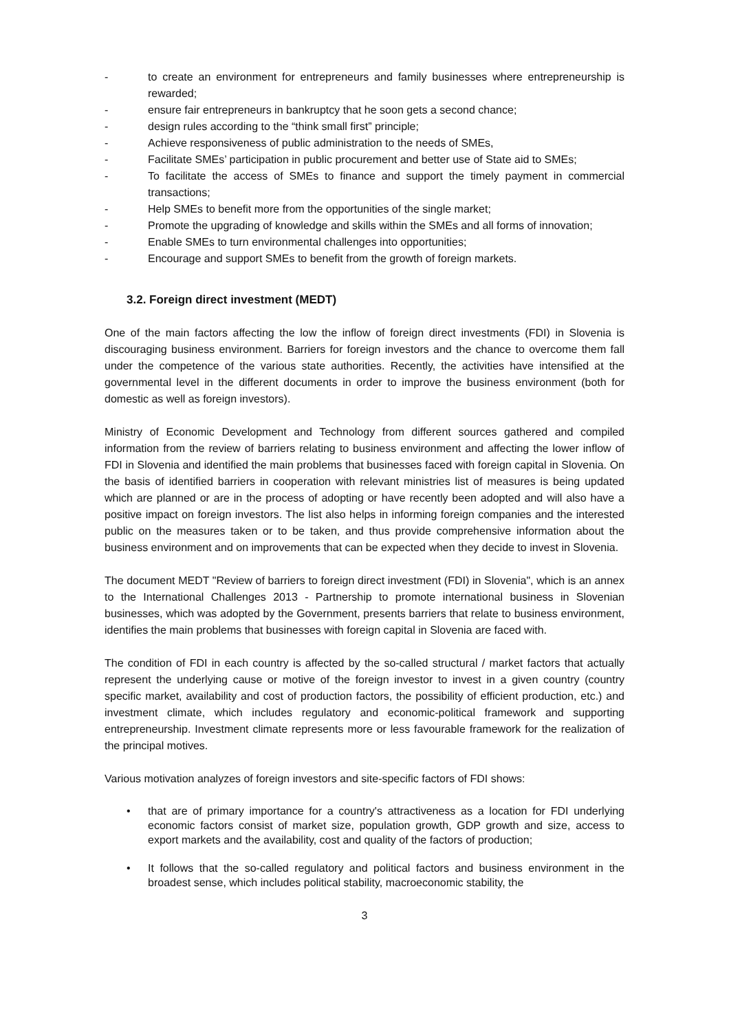- to create an environment for entrepreneurs and family businesses where entrepreneurship is rewarded;
- ensure fair entrepreneurs in bankruptcy that he soon gets a second chance;
- design rules according to the “think small first” principle;
- Achieve responsiveness of public administration to the needs of SMEs,
- Facilitate SMEs’ participation in public procurement and better use of State aid to SMEs;
- To facilitate the access of SMEs to finance and support the timely payment in commercial transactions;
- Help SMEs to benefit more from the opportunities of the single market;
- Promote the upgrading of knowledge and skills within the SMEs and all forms of innovation;
- Enable SMEs to turn environmental challenges into opportunities;
- Encourage and support SMEs to benefit from the growth of foreign markets.
3.2. Foreign direct investment (MEDT)
One of the main factors affecting the low the inflow of foreign direct investments (FDI) in Slovenia is discouraging business environment. Barriers for foreign investors and the chance to overcome them fall under the competence of the various state authorities. Recently, the activities have intensified at the governmental level in the different documents in order to improve the business environment (both for domestic as well as foreign investors).
Ministry of Economic Development and Technology from different sources gathered and compiled information from the review of barriers relating to business environment and affecting the lower inflow of FDI in Slovenia and identified the main problems that businesses faced with foreign capital in Slovenia. On the basis of identified barriers in cooperation with relevant ministries list of measures is being updated which are planned or are in the process of adopting or have recently been adopted and will also have a positive impact on foreign investors. The list also helps in informing foreign companies and the interested public on the measures taken or to be taken, and thus provide comprehensive information about the business environment and on improvements that can be expected when they decide to invest in Slovenia.
The document MEDT "Review of barriers to foreign direct investment (FDI) in Slovenia", which is an annex to the International Challenges 2013 - Partnership to promote international business in Slovenian businesses, which was adopted by the Government, presents barriers that relate to business environment, identifies the main problems that businesses with foreign capital in Slovenia are faced with.
The condition of FDI in each country is affected by the so-called structural / market factors that actually represent the underlying cause or motive of the foreign investor to invest in a given country (country specific market, availability and cost of production factors, the possibility of efficient production, etc.) and investment climate, which includes regulatory and economic-political framework and supporting entrepreneurship. Investment climate represents more or less favourable framework for the realization of the principal motives.
Various motivation analyzes of foreign investors and site-specific factors of FDI shows:
• that are of primary importance for a country's attractiveness as a location for FDI underlying economic factors consist of market size, population growth, GDP growth and size, access to export markets and the availability, cost and quality of the factors of production;
• It follows that the so-called regulatory and political factors and business environment in the broadest sense, which includes political stability, macroeconomic stability, the
3